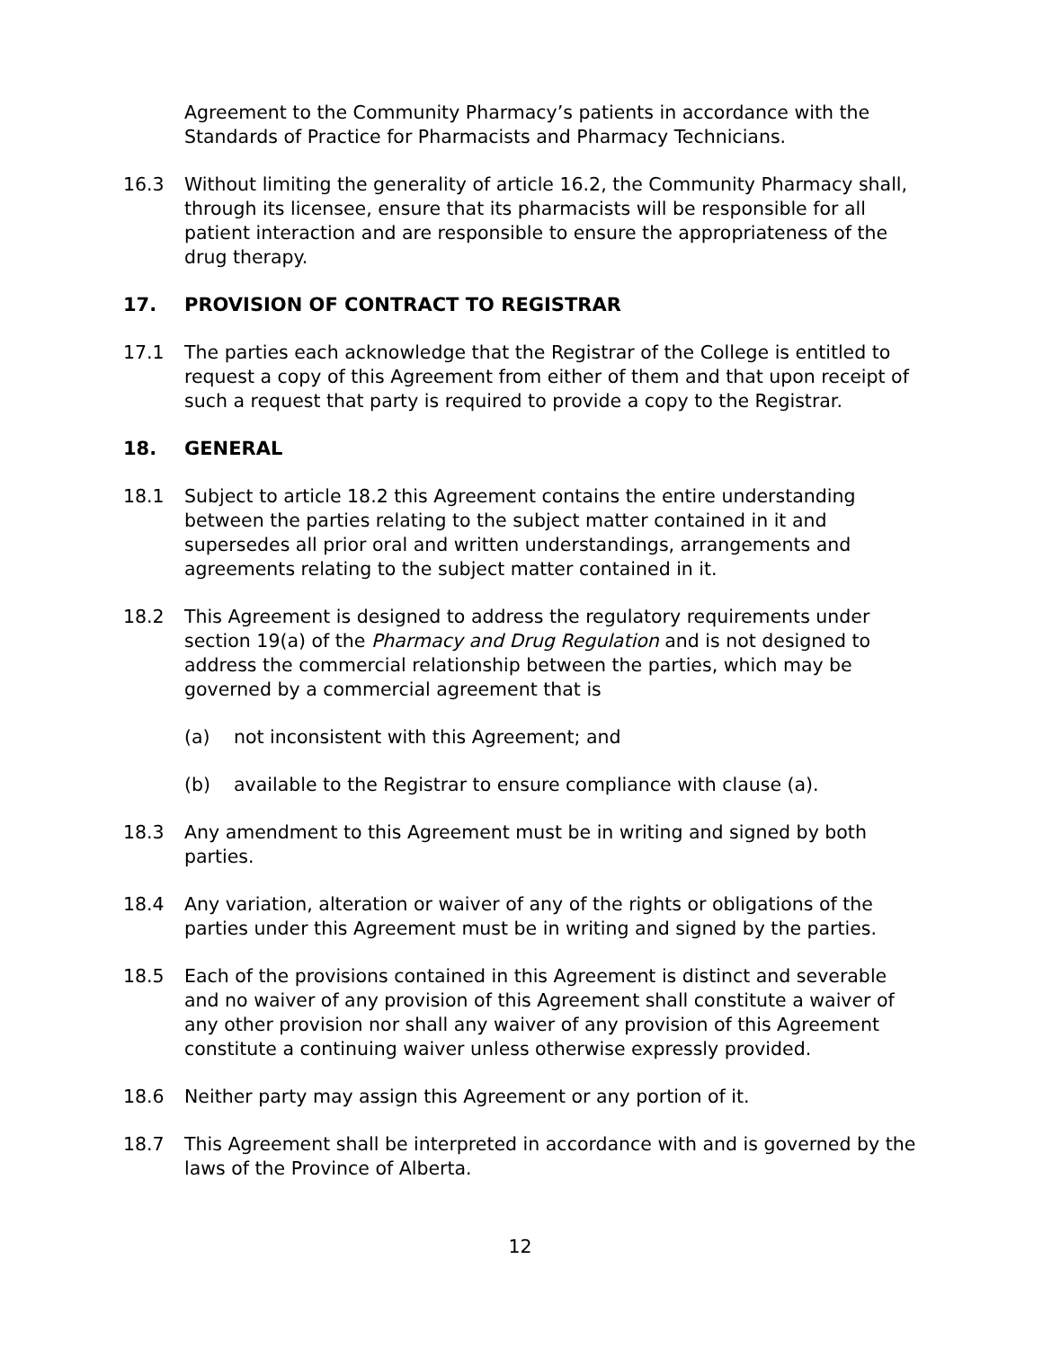Agreement to the Community Pharmacy’s patients in accordance with the Standards of Practice for Pharmacists and Pharmacy Technicians.
16.3 Without limiting the generality of article 16.2, the Community Pharmacy shall, through its licensee, ensure that its pharmacists will be responsible for all patient interaction and are responsible to ensure the appropriateness of the drug therapy.
17. PROVISION OF CONTRACT TO REGISTRAR
17.1 The parties each acknowledge that the Registrar of the College is entitled to request a copy of this Agreement from either of them and that upon receipt of such a request that party is required to provide a copy to the Registrar.
18. GENERAL
18.1 Subject to article 18.2 this Agreement contains the entire understanding between the parties relating to the subject matter contained in it and supersedes all prior oral and written understandings, arrangements and agreements relating to the subject matter contained in it.
18.2 This Agreement is designed to address the regulatory requirements under section 19(a) of the Pharmacy and Drug Regulation and is not designed to address the commercial relationship between the parties, which may be governed by a commercial agreement that is
(a) not inconsistent with this Agreement; and
(b) available to the Registrar to ensure compliance with clause (a).
18.3 Any amendment to this Agreement must be in writing and signed by both parties.
18.4 Any variation, alteration or waiver of any of the rights or obligations of the parties under this Agreement must be in writing and signed by the parties.
18.5 Each of the provisions contained in this Agreement is distinct and severable and no waiver of any provision of this Agreement shall constitute a waiver of any other provision nor shall any waiver of any provision of this Agreement constitute a continuing waiver unless otherwise expressly provided.
18.6 Neither party may assign this Agreement or any portion of it.
18.7 This Agreement shall be interpreted in accordance with and is governed by the laws of the Province of Alberta.
12